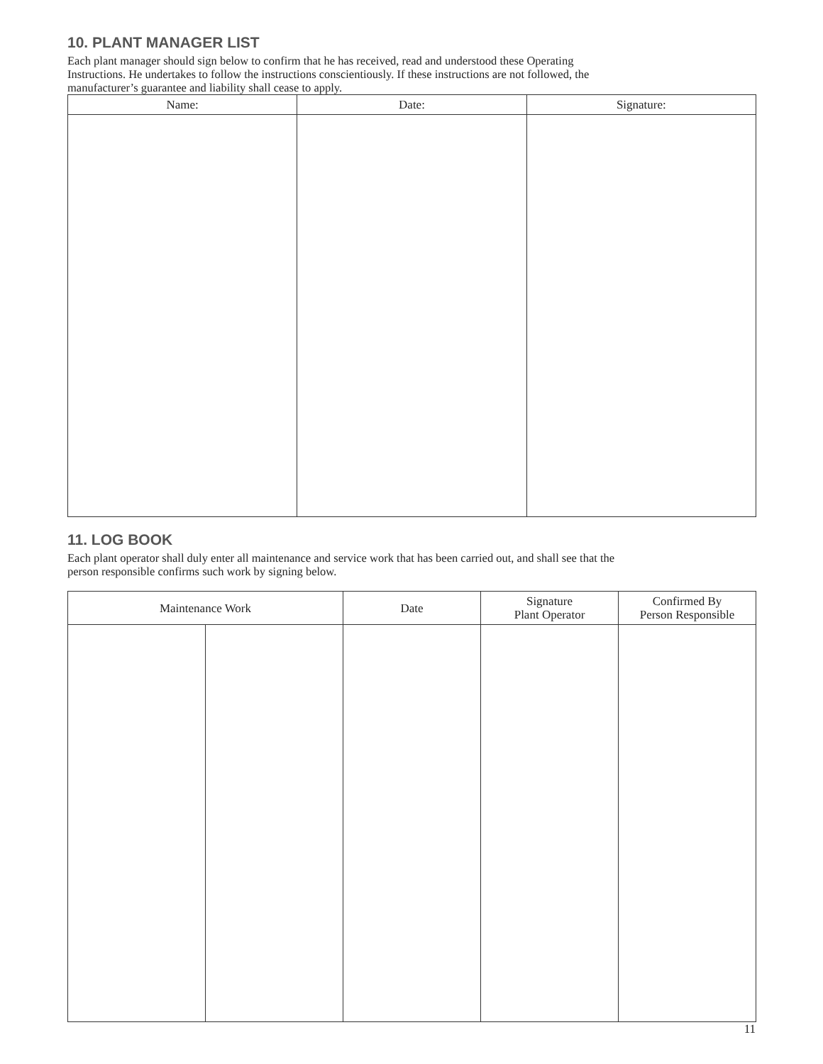10. PLANT MANAGER LIST
Each plant manager should sign below to confirm that he has received, read and understood these Operating
Instructions. He undertakes to follow the instructions conscientiously. If these instructions are not followed, the
manufacturer’s guarantee and liability shall cease to apply.
| Name: | Date: | Signature: |
| --- | --- | --- |
11. LOG BOOK
Each plant operator shall duly enter all maintenance and service work that has been carried out, and shall see that the
person responsible confirms such work by signing below.
| Maintenance Work | | Date | Signature Plant Operator | Confirmed By Person Responsible |
| --- | --- | --- | --- | --- |
11